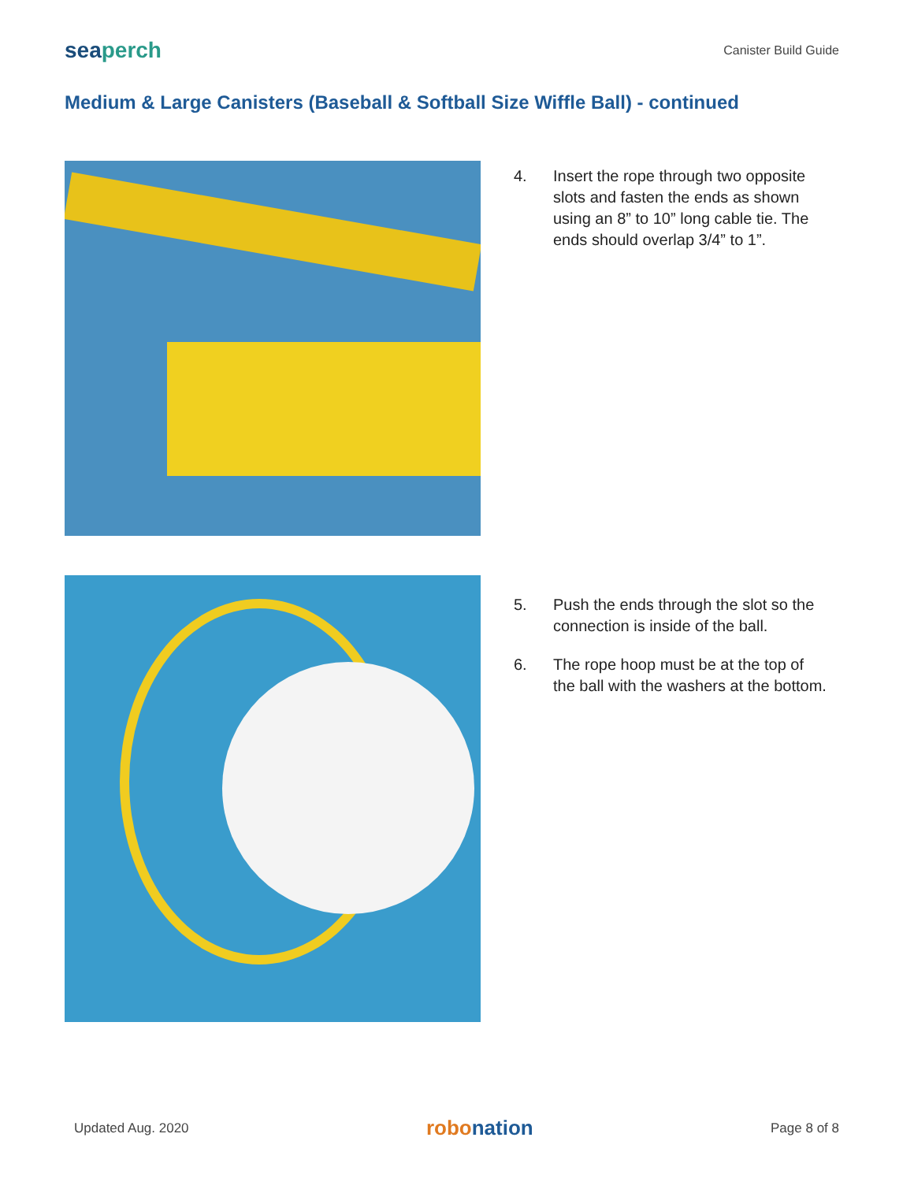seaperch
Canister Build Guide
Medium & Large Canisters (Baseball & Softball Size Wiffle Ball) - continued
4. Insert the rope through two opposite slots and fasten the ends as shown using an 8” to 10” long cable tie. The ends should overlap 3/4” to 1”.
5. Push the ends through the slot so the connection is inside of the ball.
6. The rope hoop must be at the top of the ball with the washers at the bottom.
Updated Aug. 2020
robonation
Page 8 of 8